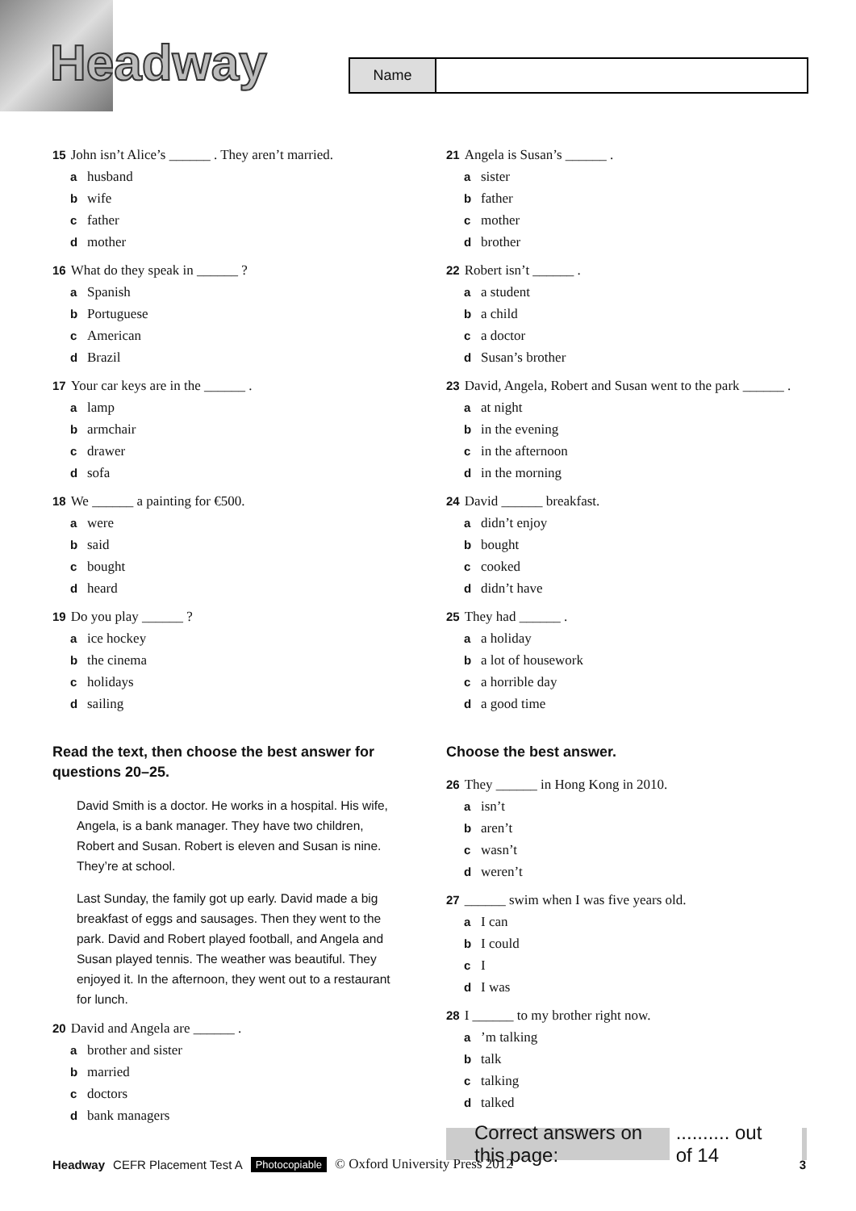Headway
Name
15 John isn’t Alice’s ______ . They aren’t married.
ahusband
bwife
cfather
dmother
16 What do they speak in ______ ?
a Spanish
b Portuguese
c American
d Brazil
17 Your car keys are in the ______ .
alamp
barmchair
cdrawer
dsofa
18 We ______ a painting for €500.
awere
bsaid
cbought
dheard
19 Do you play ______ ?
aice hockey
bthe cinema
cholidays
dsailing
Read the text, then choose the best answer for questions 20–25.
David Smith is a doctor. He works in a hospital. His wife, Angela, is a bank manager. They have two children, Robert and Susan. Robert is eleven and Susan is nine. They’re at school.
Last Sunday, the family got up early. David made a big breakfast of eggs and sausages. Then they went to the park. David and Robert played football, and Angela and Susan played tennis. The weather was beautiful. They enjoyed it. In the afternoon, they went out to a restaurant for lunch.
20 David and Angela are ______ .
abrother and sister
bmarried
cdoctors
dbank managers
21 Angela is Susan’s ______ .
asister
bfather
cmother
dbrother
22 Robert isn’t ______ .
aa student
ba child
ca doctor
d Susan’s brother
23 David, Angela, Robert and Susan went to the park ______ .
aat night
bin the evening
cin the afternoon
din the morning
24 David ______ breakfast.
adidn’t enjoy
bbought
ccooked
ddidn’t have
25 They had ______ .
aa holiday
ba lot of housework
ca horrible day
da good time
Choose the best answer.
26 They ______ in Hong Kong in 2010.
aisn’t
baren’t
cwasn’t
dweren’t
27 ______ swim when I was five years old.
a I can
b I could
c I
d I was
28 I ______ to my brother right now.
a’m talking
btalk
ctalking
dtalked
Correct answers on this page: .......... out of 14
Headway CEFR Placement Test A Photocopiable © Oxford University Press 2012 3